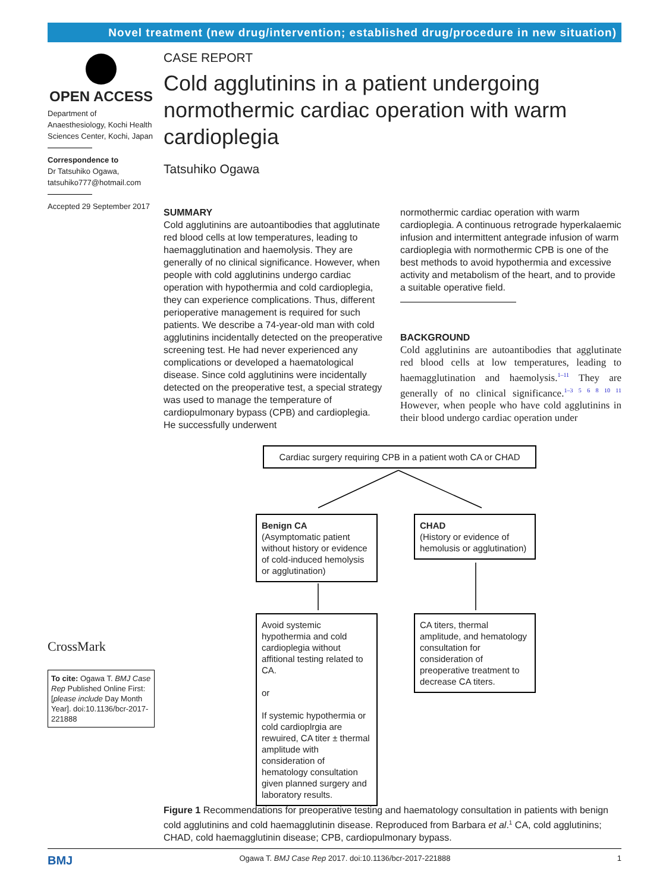Novel treatment (new drug/intervention; established drug/procedure in new situation)
OPEN ACCESS
Department of Anaesthesiology, Kochi Health Sciences Center, Kochi, Japan
Correspondence to
Dr Tatsuhiko Ogawa,
tatsuhiko777@hotmail.com
Accepted 29 September 2017
CrossMark
To cite: Ogawa T. BMJ Case Rep Published Online First: [please include Day Month Year]. doi:10.1136/bcr-2017-221888
CASE REPORT
Cold agglutinins in a patient undergoing normothermic cardiac operation with warm cardioplegia
Tatsuhiko Ogawa
SUMMARY
Cold agglutinins are autoantibodies that agglutinate red blood cells at low temperatures, leading to haemagglutination and haemolysis. They are generally of no clinical significance. However, when people with cold agglutinins undergo cardiac operation with hypothermia and cold cardioplegia, they can experience complications. Thus, different perioperative management is required for such patients. We describe a 74-year-old man with cold agglutinins incidentally detected on the preoperative screening test. He had never experienced any complications or developed a haematological disease. Since cold agglutinins were incidentally detected on the preoperative test, a special strategy was used to manage the temperature of cardiopulmonary bypass (CPB) and cardioplegia. He successfully underwent
normothermic cardiac operation with warm cardioplegia. A continuous retrograde hyperkalaemic infusion and intermittent antegrade infusion of warm cardioplegia with normothermic CPB is one of the best methods to avoid hypothermia and excessive activity and metabolism of the heart, and to provide a suitable operative field.
BACKGROUND
Cold agglutinins are autoantibodies that agglutinate red blood cells at low temperatures, leading to haemagglutination and haemolysis.<sup>1–11</sup> They are generally of no clinical significance.<sup>1–3 5 6 8 10 11</sup> However, when people who have cold agglutinins in their blood undergo cardiac operation under
Cardiac surgery requiring CPB in a patient woth CA or CHAD
Benign CA
(Asymptomatic patient without history or evidence of cold-induced hemolysis or agglutination)
CHAD
(History or evidence of hemolusis or agglutination)
Avoid systemic hypothermia and cold cardioplegia without affitional testing related to CA.
or
If systemic hypothermia or cold cardioplrgia are rewuired, CA titer ± thermal amplitude with consideration of hematology consultation given planned surgery and laboratory results.
CA titers, thermal amplitude, and hematology consultation for consideration of preoperative treatment to decrease CA titers.
Figure 1 Recommendations for preoperative testing and haematology consultation in patients with benign cold agglutinins and cold haemagglutinin disease. Reproduced from Barbara et al.<sup>1</sup> CA, cold agglutinins; CHAD, cold haemagglutinin disease; CPB, cardiopulmonary bypass.
BMJ Ogawa T. BMJ Case Rep 2017. doi:10.1136/bcr-2017-221888 1